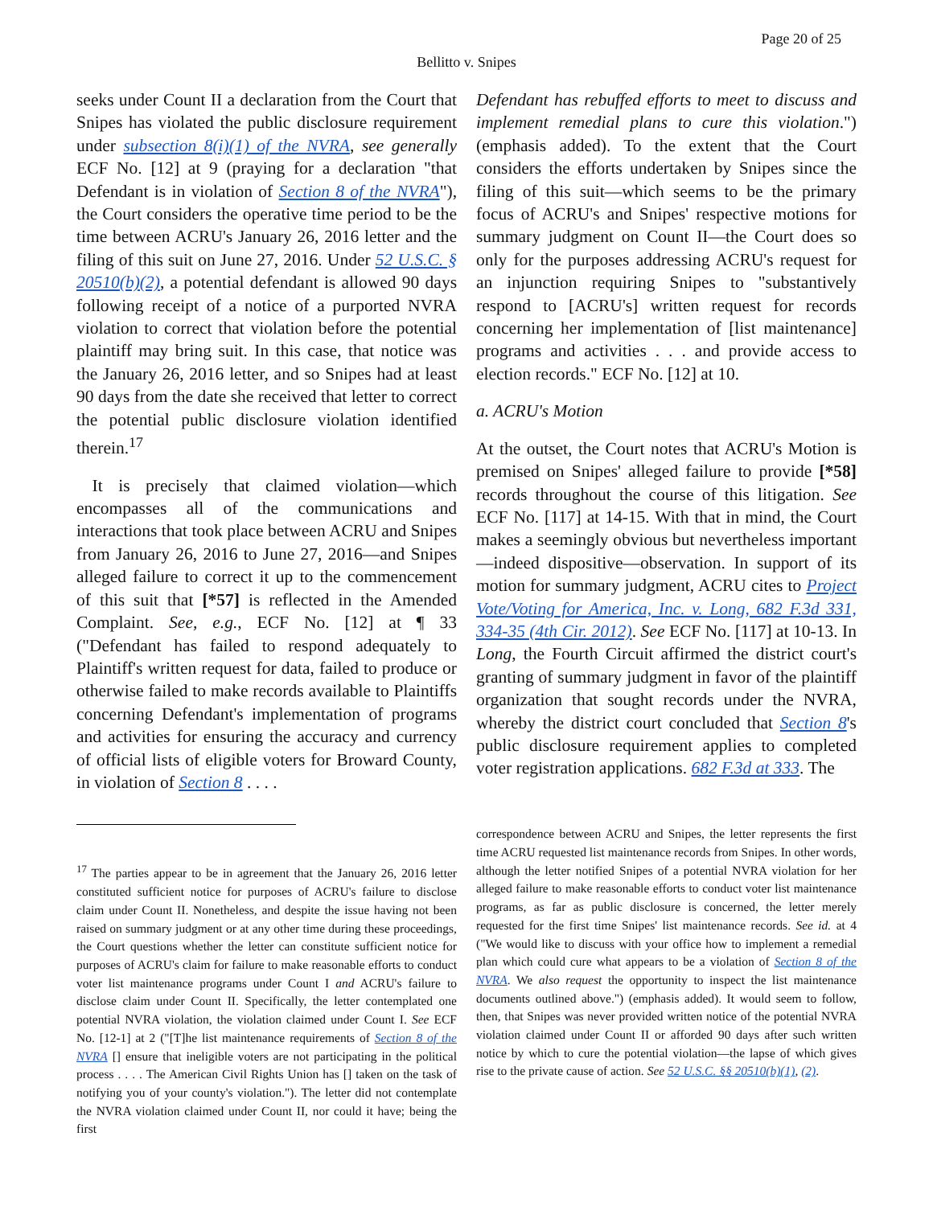Page 20 of 25
Bellitto v. Snipes
seeks under Count II a declaration from the Court that Snipes has violated the public disclosure requirement under subsection 8(i)(1) of the NVRA, see generally ECF No. [12] at 9 (praying for a declaration "that Defendant is in violation of Section 8 of the NVRA"), the Court considers the operative time period to be the time between ACRU's January 26, 2016 letter and the filing of this suit on June 27, 2016. Under 52 U.S.C. § 20510(b)(2), a potential defendant is allowed 90 days following receipt of a notice of a purported NVRA violation to correct that violation before the potential plaintiff may bring suit. In this case, that notice was the January 26, 2016 letter, and so Snipes had at least 90 days from the date she received that letter to correct the potential public disclosure violation identified therein.<sup>17</sup>
It is precisely that claimed violation—which encompasses all of the communications and interactions that took place between ACRU and Snipes from January 26, 2016 to June 27, 2016—and Snipes alleged failure to correct it up to the commencement of this suit that [*57] is reflected in the Amended Complaint. See, e.g., ECF No. [12] at ¶ 33 ("Defendant has failed to respond adequately to Plaintiff's written request for data, failed to produce or otherwise failed to make records available to Plaintiffs concerning Defendant's implementation of programs and activities for ensuring the accuracy and currency of official lists of eligible voters for Broward County, in violation of Section 8 . . . .
Defendant has rebuffed efforts to meet to discuss and implement remedial plans to cure this violation.") (emphasis added). To the extent that the Court considers the efforts undertaken by Snipes since the filing of this suit—which seems to be the primary focus of ACRU's and Snipes' respective motions for summary judgment on Count II—the Court does so only for the purposes addressing ACRU's request for an injunction requiring Snipes to "substantively respond to [ACRU's] written request for records concerning her implementation of [list maintenance] programs and activities . . . and provide access to election records." ECF No. [12] at 10.
a. ACRU's Motion
At the outset, the Court notes that ACRU's Motion is premised on Snipes' alleged failure to provide [*58] records throughout the course of this litigation. See ECF No. [117] at 14-15. With that in mind, the Court makes a seemingly obvious but nevertheless important—indeed dispositive—observation. In support of its motion for summary judgment, ACRU cites to Project Vote/Voting for America, Inc. v. Long, 682 F.3d 331, 334-35 (4th Cir. 2012). See ECF No. [117] at 10-13. In Long, the Fourth Circuit affirmed the district court's granting of summary judgment in favor of the plaintiff organization that sought records under the NVRA, whereby the district court concluded that Section 8's public disclosure requirement applies to completed voter registration applications. 682 F.3d at 333. The
<sup>17</sup> The parties appear to be in agreement that the January 26, 2016 letter constituted sufficient notice for purposes of ACRU's failure to disclose claim under Count II. Nonetheless, and despite the issue having not been raised on summary judgment or at any other time during these proceedings, the Court questions whether the letter can constitute sufficient notice for purposes of ACRU's claim for failure to make reasonable efforts to conduct voter list maintenance programs under Count I and ACRU's failure to disclose claim under Count II. Specifically, the letter contemplated one potential NVRA violation, the violation claimed under Count I. See ECF No. [12-1] at 2 ("[T]he list maintenance requirements of Section 8 of the NVRA [] ensure that ineligible voters are not participating in the political process . . . . The American Civil Rights Union has [] taken on the task of notifying you of your county's violation."). The letter did not contemplate the NVRA violation claimed under Count II, nor could it have; being the first
correspondence between ACRU and Snipes, the letter represents the first time ACRU requested list maintenance records from Snipes. In other words, although the letter notified Snipes of a potential NVRA violation for her alleged failure to make reasonable efforts to conduct voter list maintenance programs, as far as public disclosure is concerned, the letter merely requested for the first time Snipes' list maintenance records. See id. at 4 ("We would like to discuss with your office how to implement a remedial plan which could cure what appears to be a violation of Section 8 of the NVRA. We also request the opportunity to inspect the list maintenance documents outlined above.") (emphasis added). It would seem to follow, then, that Snipes was never provided written notice of the potential NVRA violation claimed under Count II or afforded 90 days after such written notice by which to cure the potential violation—the lapse of which gives rise to the private cause of action. See 52 U.S.C. §§ 20510(b)(1), (2).